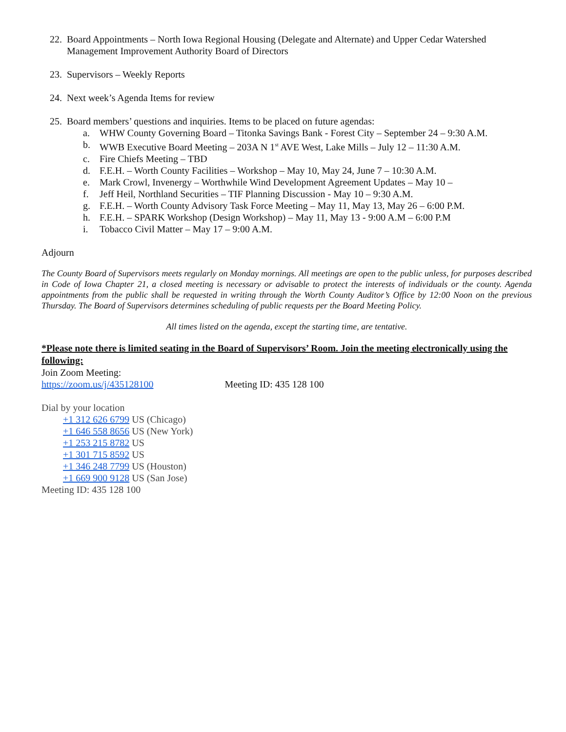22. Board Appointments – North Iowa Regional Housing (Delegate and Alternate) and Upper Cedar Watershed Management Improvement Authority Board of Directors
23. Supervisors – Weekly Reports
24. Next week’s Agenda Items for review
25. Board members’ questions and inquiries. Items to be placed on future agendas:
a. WHW County Governing Board – Titonka Savings Bank - Forest City – September 24 – 9:30 A.M.
b. WWB Executive Board Meeting – 203A N 1<sup>st</sup> AVE West, Lake Mills – July 12 – 11:30 A.M.
c. Fire Chiefs Meeting – TBD
d. F.E.H. – Worth County Facilities – Workshop – May 10, May 24, June 7 – 10:30 A.M.
e. Mark Crowl, Invenergy – Worthwhile Wind Development Agreement Updates – May 10 –
f. Jeff Heil, Northland Securities – TIF Planning Discussion - May 10 – 9:30 A.M.
g. F.E.H. – Worth County Advisory Task Force Meeting – May 11, May 13, May 26 – 6:00 P.M.
h. F.E.H. – SPARK Workshop (Design Workshop) – May 11, May 13 - 9:00 A.M – 6:00 P.M
i. Tobacco Civil Matter – May 17 – 9:00 A.M.
Adjourn
The County Board of Supervisors meets regularly on Monday mornings. All meetings are open to the public unless, for purposes described in Code of Iowa Chapter 21, a closed meeting is necessary or advisable to protect the interests of individuals or the county. Agenda appointments from the public shall be requested in writing through the Worth County Auditor’s Office by 12:00 Noon on the previous Thursday. The Board of Supervisors determines scheduling of public requests per the Board Meeting Policy.
All times listed on the agenda, except the starting time, are tentative.
*Please note there is limited seating in the Board of Supervisors’ Room. Join the meeting electronically using the following:
Join Zoom Meeting:
https://zoom.us/j/435128100 Meeting ID: 435 128 100
Dial by your location
+1 312 626 6799 US (Chicago)
+1 646 558 8656 US (New York)
+1 253 215 8782 US
+1 301 715 8592 US
+1 346 248 7799 US (Houston)
+1 669 900 9128 US (San Jose)
Meeting ID: 435 128 100